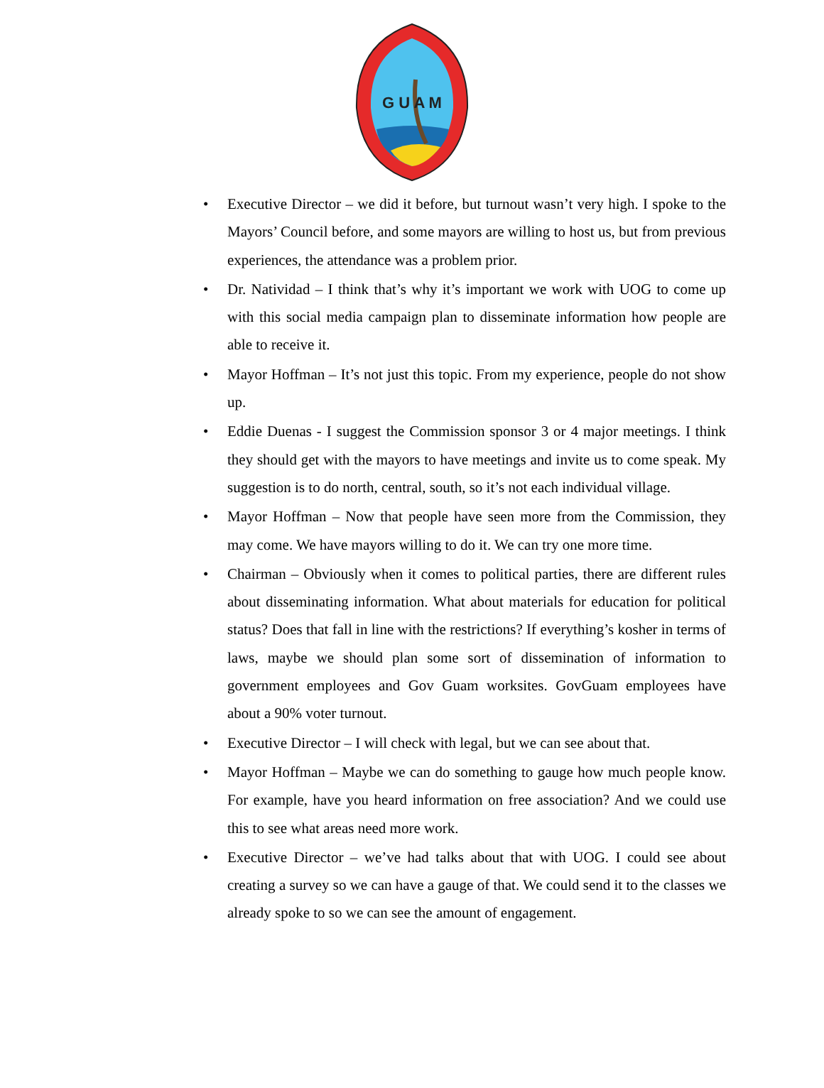G U A M
• Executive Director – we did it before, but turnout wasn’t very high. I spoke to the Mayors’ Council before, and some mayors are willing to host us, but from previous experiences, the attendance was a problem prior.
• Dr. Natividad – I think that’s why it’s important we work with UOG to come up with this social media campaign plan to disseminate information how people are able to receive it.
• Mayor Hoffman – It’s not just this topic. From my experience, people do not show up.
• Eddie Duenas - I suggest the Commission sponsor 3 or 4 major meetings. I think they should get with the mayors to have meetings and invite us to come speak. My suggestion is to do north, central, south, so it’s not each individual village.
• Mayor Hoffman – Now that people have seen more from the Commission, they may come. We have mayors willing to do it. We can try one more time.
• Chairman – Obviously when it comes to political parties, there are different rules about disseminating information. What about materials for education for political status? Does that fall in line with the restrictions? If everything’s kosher in terms of laws, maybe we should plan some sort of dissemination of information to government employees and Gov Guam worksites. GovGuam employees have about a 90% voter turnout.
• Executive Director – I will check with legal, but we can see about that.
• Mayor Hoffman – Maybe we can do something to gauge how much people know. For example, have you heard information on free association? And we could use this to see what areas need more work.
• Executive Director – we’ve had talks about that with UOG. I could see about creating a survey so we can have a gauge of that. We could send it to the classes we already spoke to so we can see the amount of engagement.